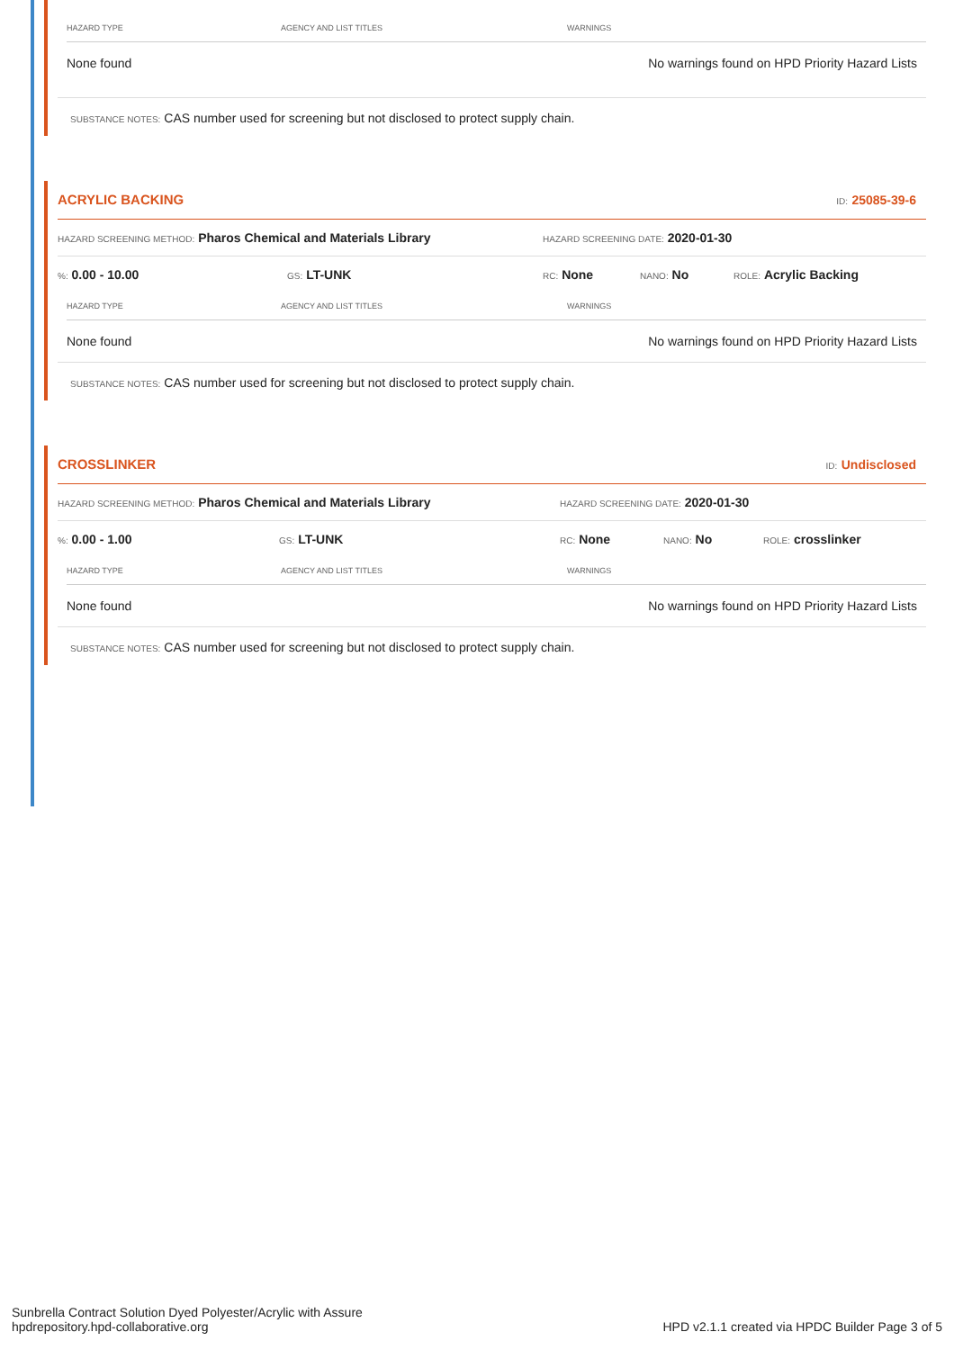| HAZARD TYPE | AGENCY AND LIST TITLES | WARNINGS |
| --- | --- | --- |
| None found | | No warnings found on HPD Priority Hazard Lists |
SUBSTANCE NOTES: CAS number used for screening but not disclosed to protect supply chain.
ACRYLIC BACKING ID: 25085-39-6
HAZARD SCREENING METHOD: Pharos Chemical and Materials Library HAZARD SCREENING DATE: 2020-01-30
%: 0.00 - 10.00 GS: LT-UNK RC: None NANO: No ROLE: Acrylic Backing
| HAZARD TYPE | AGENCY AND LIST TITLES | WARNINGS |
| --- | --- | --- |
| None found | | No warnings found on HPD Priority Hazard Lists |
SUBSTANCE NOTES: CAS number used for screening but not disclosed to protect supply chain.
CROSSLINKER ID: Undisclosed
HAZARD SCREENING METHOD: Pharos Chemical and Materials Library HAZARD SCREENING DATE: 2020-01-30
%: 0.00 - 1.00 GS: LT-UNK RC: None NANO: No ROLE: crosslinker
| HAZARD TYPE | AGENCY AND LIST TITLES | WARNINGS |
| --- | --- | --- |
| None found | | No warnings found on HPD Priority Hazard Lists |
SUBSTANCE NOTES: CAS number used for screening but not disclosed to protect supply chain.
Sunbrella Contract Solution Dyed Polyester/Acrylic with Assure
hpdrepository.hpd-collaborative.org
HPD v2.1.1 created via HPDC Builder Page 3 of 5